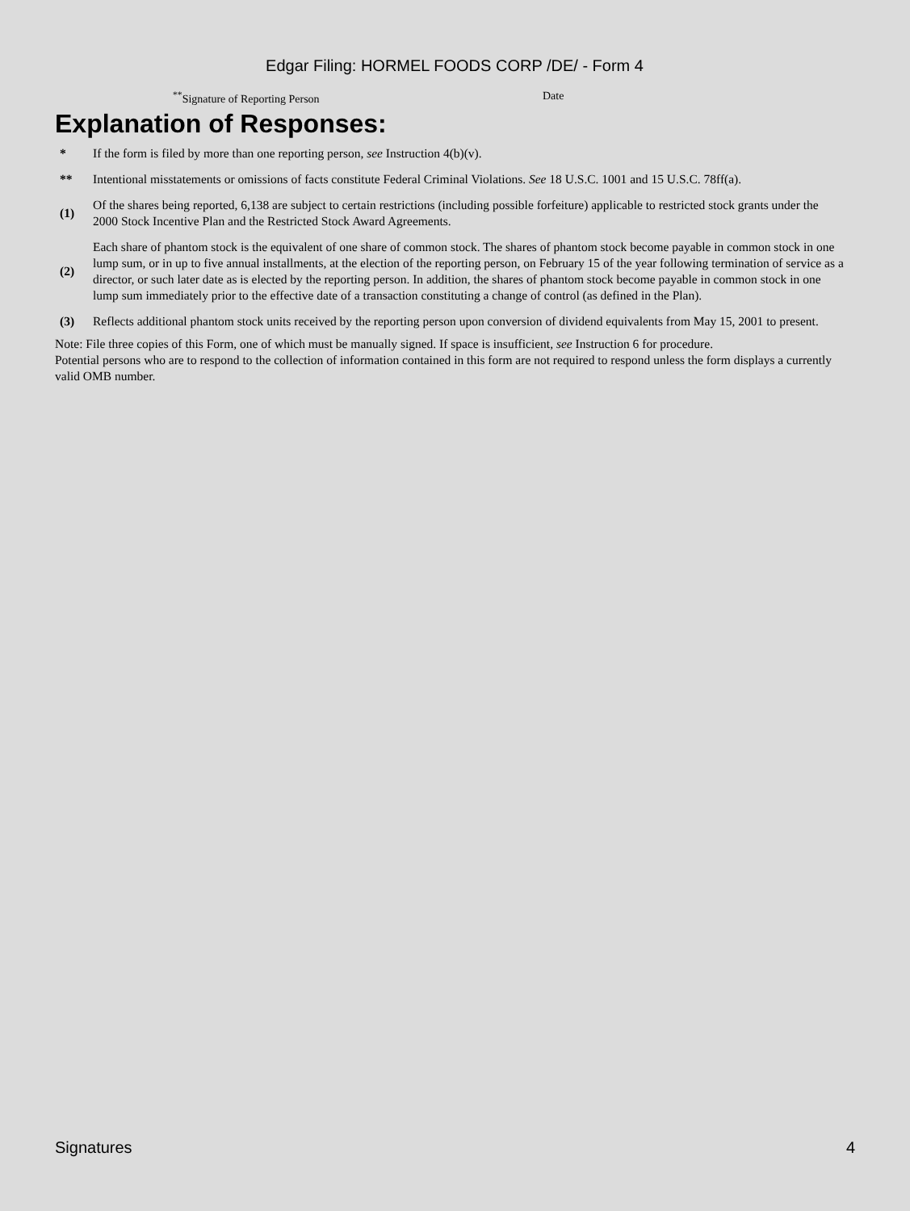Edgar Filing: HORMEL FOODS CORP /DE/ - Form 4
<sup>**</sup> Signature of Reporting Person Date
Explanation of Responses:
| * | If the form is filed by more than one reporting person, see Instruction 4(b)(v). |
| ** | Intentional misstatements or omissions of facts constitute Federal Criminal Violations. See 18 U.S.C. 1001 and 15 U.S.C. 78ff(a). |
| (1) | Of the shares being reported, 6,138 are subject to certain restrictions (including possible forfeiture) applicable to restricted stock grants under the 2000 Stock Incentive Plan and the Restricted Stock Award Agreements. |
| (2) | Each share of phantom stock is the equivalent of one share of common stock. The shares of phantom stock become payable in common stock in one lump sum, or in up to five annual installments, at the election of the reporting person, on February 15 of the year following termination of service as a director, or such later date as is elected by the reporting person. In addition, the shares of phantom stock become payable in common stock in one lump sum immediately prior to the effective date of a transaction constituting a change of control (as defined in the Plan). |
| (3) | Reflects additional phantom stock units received by the reporting person upon conversion of dividend equivalents from May 15, 2001 to present. |
Note: File three copies of this Form, one of which must be manually signed. If space is insufficient, see Instruction 6 for procedure.
Potential persons who are to respond to the collection of information contained in this form are not required to respond unless the form displays a currently valid OMB number.
Signatures 4